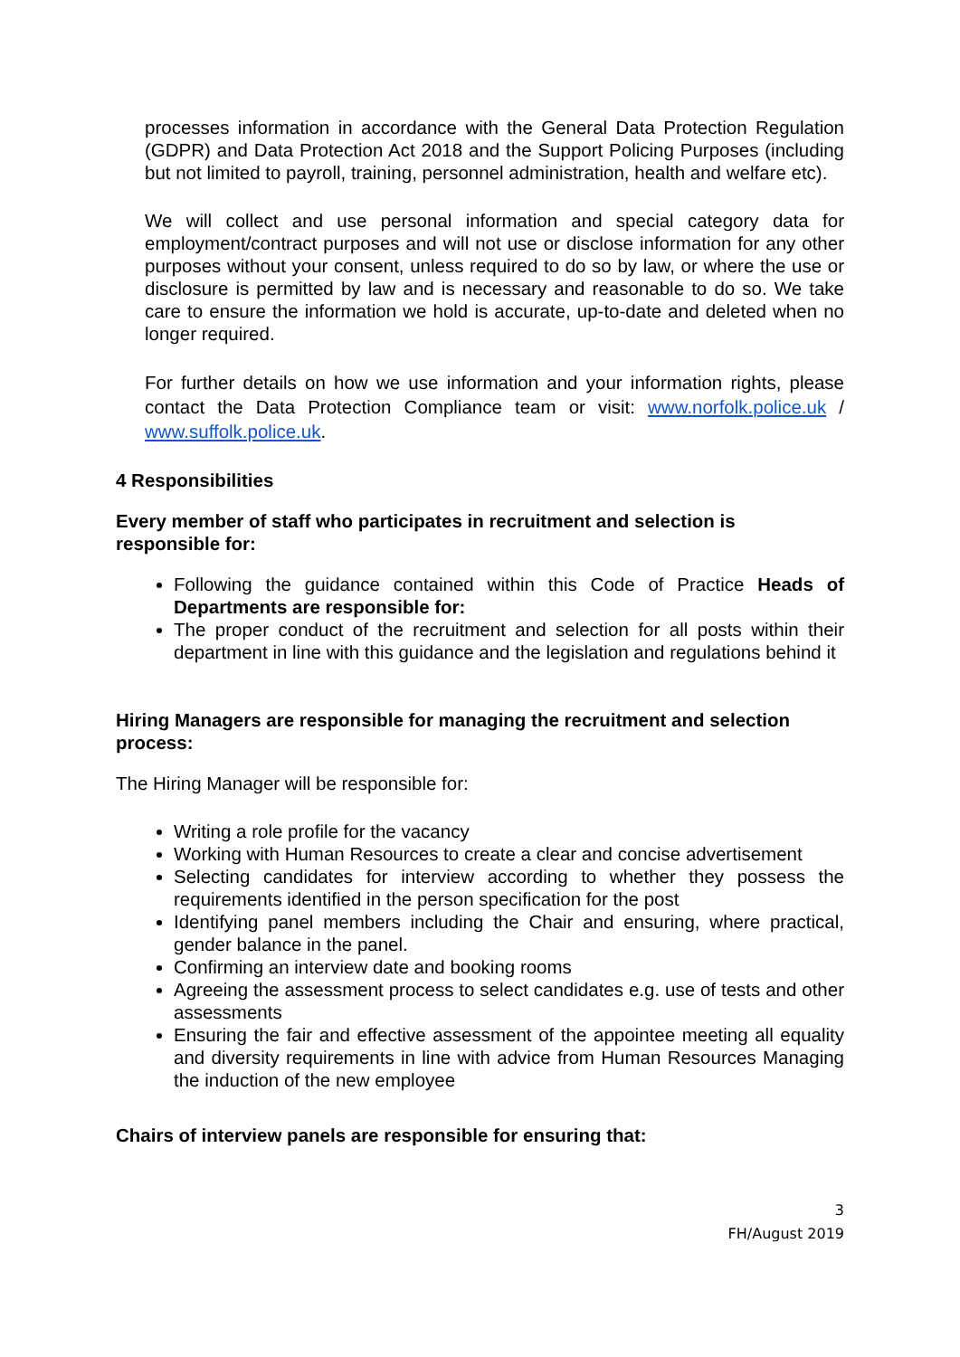processes information in accordance with the General Data Protection Regulation (GDPR) and Data Protection Act 2018 and the Support Policing Purposes (including but not limited to payroll, training, personnel administration, health and welfare etc).
We will collect and use personal information and special category data for employment/contract purposes and will not use or disclose information for any other purposes without your consent, unless required to do so by law, or where the use or disclosure is permitted by law and is necessary and reasonable to do so. We take care to ensure the information we hold is accurate, up-to-date and deleted when no longer required.
For further details on how we use information and your information rights, please contact the Data Protection Compliance team or visit: www.norfolk.police.uk / www.suffolk.police.uk.
4 Responsibilities
Every member of staff who participates in recruitment and selection is responsible for:
Following the guidance contained within this Code of Practice Heads of Departments are responsible for:
The proper conduct of the recruitment and selection for all posts within their department in line with this guidance and the legislation and regulations behind it
Hiring Managers are responsible for managing the recruitment and selection process:
The Hiring Manager will be responsible for:
Writing a role profile for the vacancy
Working with Human Resources to create a clear and concise advertisement
Selecting candidates for interview according to whether they possess the requirements identified in the person specification for the post
Identifying panel members including the Chair and ensuring, where practical, gender balance in the panel.
Confirming an interview date and booking rooms
Agreeing the assessment process to select candidates e.g. use of tests and other assessments
Ensuring the fair and effective assessment of the appointee meeting all equality and diversity requirements in line with advice from Human Resources Managing the induction of the new employee
Chairs of interview panels are responsible for ensuring that:
3
FH/August 2019